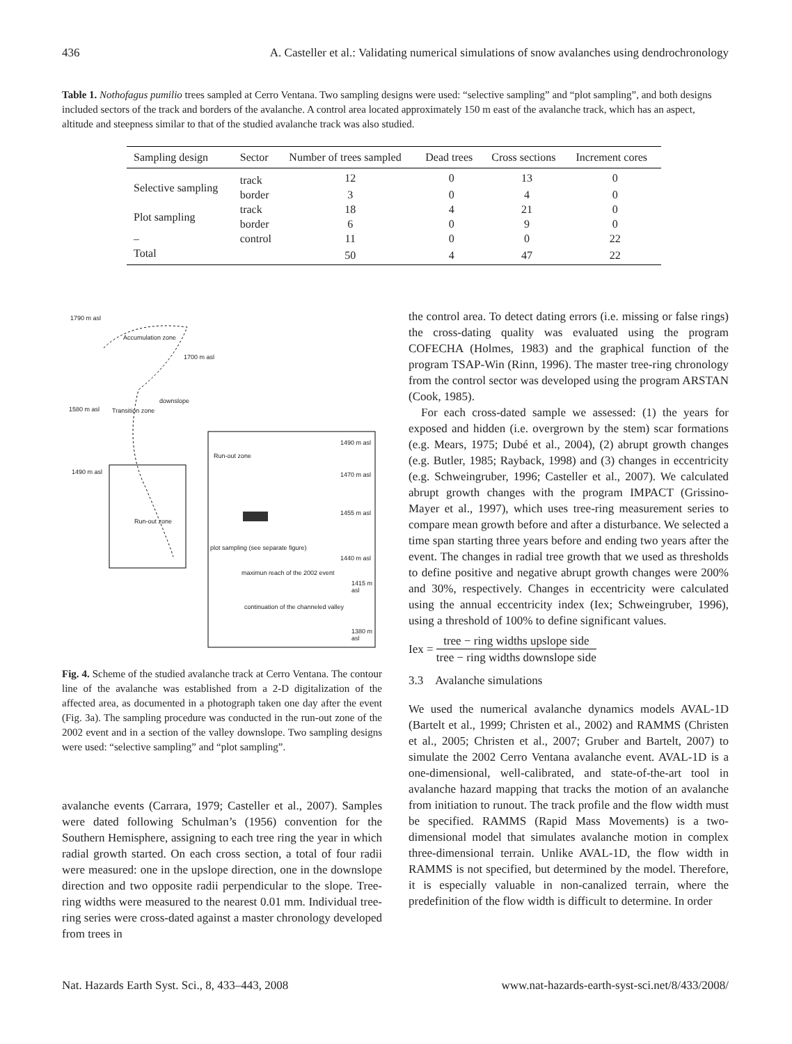436 A. Casteller et al.: Validating numerical simulations of snow avalanches using dendrochronology
Table 1. Nothofagus pumilio trees sampled at Cerro Ventana. Two sampling designs were used: “selective sampling” and “plot sampling”, and both designs included sectors of the track and borders of the avalanche. A control area located approximately 150 m east of the avalanche track, which has an aspect, altitude and steepness similar to that of the studied avalanche track was also studied.
| Sampling design | Sector | Number of trees sampled | Dead trees | Cross sections | Increment cores |
| --- | --- | --- | --- | --- | --- |
| Selective sampling | track | 12 | 0 | 13 | 0 |
| | border | 3 | 0 | 4 | 0 |
| Plot sampling | track | 18 | 4 | 21 | 0 |
| | border | 6 | 0 | 9 | 0 |
| – | control | 11 | 0 | 0 | 22 |
| Total | | 50 | 4 | 47 | 22 |
1790 m asl
Accumulation zone
1700 m asl
downslope
1580 m asl Transition zone
1490 m asl
Run-out zone
Run-out zone
1490 m asl
1470 m asl
1455 m asl
plot sampling (see separate figure)
1440 m asl
maximun reach of the 2002 event
1415 m asl
continuation of the channeled valley
1380 m asl
Fig. 4. Scheme of the studied avalanche track at Cerro Ventana. The contour line of the avalanche was established from a 2-D digitalization of the affected area, as documented in a photograph taken one day after the event (Fig. 3a). The sampling procedure was conducted in the run-out zone of the 2002 event and in a section of the valley downslope. Two sampling designs were used: “selective sampling” and “plot sampling”.
avalanche events (Carrara, 1979; Casteller et al., 2007). Samples were dated following Schulman’s (1956) convention for the Southern Hemisphere, assigning to each tree ring the year in which radial growth started. On each cross section, a total of four radii were measured: one in the upslope direction, one in the downslope direction and two opposite radii perpendicular to the slope. Tree-ring widths were measured to the nearest 0.01 mm. Individual tree-ring series were cross-dated against a master chronology developed from trees in
the control area. To detect dating errors (i.e. missing or false rings) the cross-dating quality was evaluated using the program COFECHA (Holmes, 1983) and the graphical function of the program TSAP-Win (Rinn, 1996). The master tree-ring chronology from the control sector was developed using the program ARSTAN (Cook, 1985).
For each cross-dated sample we assessed: (1) the years for exposed and hidden (i.e. overgrown by the stem) scar formations (e.g. Mears, 1975; Dubé et al., 2004), (2) abrupt growth changes (e.g. Butler, 1985; Rayback, 1998) and (3) changes in eccentricity (e.g. Schweingruber, 1996; Casteller et al., 2007). We calculated abrupt growth changes with the program IMPACT (Grissino-Mayer et al., 1997), which uses tree-ring measurement series to compare mean growth before and after a disturbance. We selected a time span starting three years before and ending two years after the event. The changes in radial tree growth that we used as thresholds to define positive and negative abrupt growth changes were 200% and 30%, respectively. Changes in eccentricity were calculated using the annual eccentricity index (Iex; Schweingruber, 1996), using a threshold of 100% to define significant values.
Iex = tree − ring widths upslope side tree − ring widths downslope side
3.3 Avalanche simulations
We used the numerical avalanche dynamics models AVAL-1D (Bartelt et al., 1999; Christen et al., 2002) and RAMMS (Christen et al., 2005; Christen et al., 2007; Gruber and Bartelt, 2007) to simulate the 2002 Cerro Ventana avalanche event. AVAL-1D is a one-dimensional, well-calibrated, and state-of-the-art tool in avalanche hazard mapping that tracks the motion of an avalanche from initiation to runout. The track profile and the flow width must be specified. RAMMS (Rapid Mass Movements) is a two-dimensional model that simulates avalanche motion in complex three-dimensional terrain. Unlike AVAL-1D, the flow width in RAMMS is not specified, but determined by the model. Therefore, it is especially valuable in non-canalized terrain, where the predefinition of the flow width is difficult to determine. In order
Nat. Hazards Earth Syst. Sci., 8, 433–443, 2008 www.nat-hazards-earth-syst-sci.net/8/433/2008/